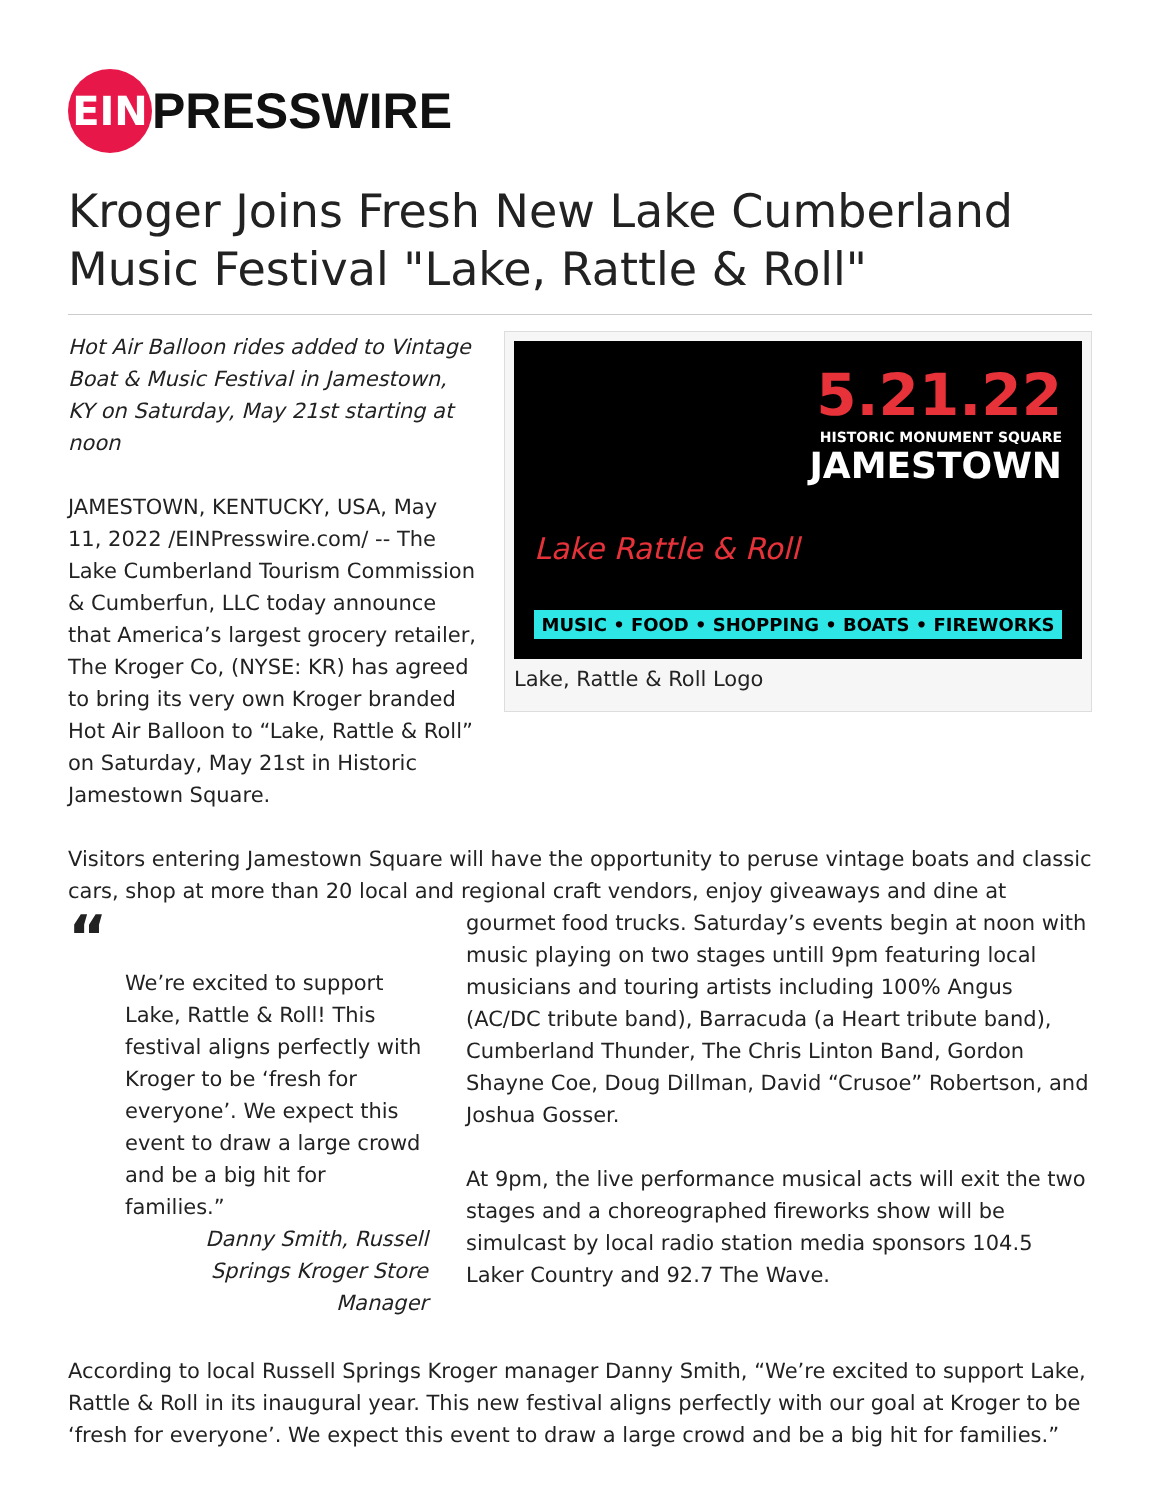EIN
PRESSWIRE
Kroger Joins Fresh New Lake Cumberland Music Festival "Lake, Rattle & Roll"
Hot Air Balloon rides added to Vintage Boat & Music Festival in Jamestown, KY on Saturday, May 21st starting at noon
JAMESTOWN, KENTUCKY, USA, May 11, 2022 /EINPresswire.com/ -- The Lake Cumberland Tourism Commission & Cumberfun, LLC today announce that America’s largest grocery retailer, The Kroger Co, (NYSE: KR) has agreed to bring its very own Kroger branded Hot Air Balloon to “Lake, Rattle & Roll” on Saturday, May 21st in Historic Jamestown Square.
5.21.22
HISTORIC MONUMENT SQUARE
JAMESTOWN
Lake Rattle & Roll
MUSIC • FOOD • SHOPPING • BOATS • FIREWORKS
Lake, Rattle & Roll Logo
Visitors entering Jamestown Square will have the opportunity to peruse vintage boats and classic cars, shop at more than 20 local and regional craft vendors, enjoy giveaways and dine at
“
We’re excited to support Lake, Rattle & Roll! This festival aligns perfectly with Kroger to be ‘fresh for everyone’. We expect this event to draw a large crowd and be a big hit for families.”
Danny Smith, Russell Springs Kroger Store Manager
gourmet food trucks. Saturday’s events begin at noon with music playing on two stages untill 9pm featuring local musicians and touring artists including 100% Angus (AC/DC tribute band), Barracuda (a Heart tribute band), Cumberland Thunder, The Chris Linton Band, Gordon Shayne Coe, Doug Dillman, David “Crusoe” Robertson, and Joshua Gosser.
At 9pm, the live performance musical acts will exit the two stages and a choreographed fireworks show will be simulcast by local radio station media sponsors 104.5 Laker Country and 92.7 The Wave.
According to local Russell Springs Kroger manager Danny Smith, “We’re excited to support Lake, Rattle & Roll in its inaugural year. This new festival aligns perfectly with our goal at Kroger to be ‘fresh for everyone’. We expect this event to draw a large crowd and be a big hit for families.”